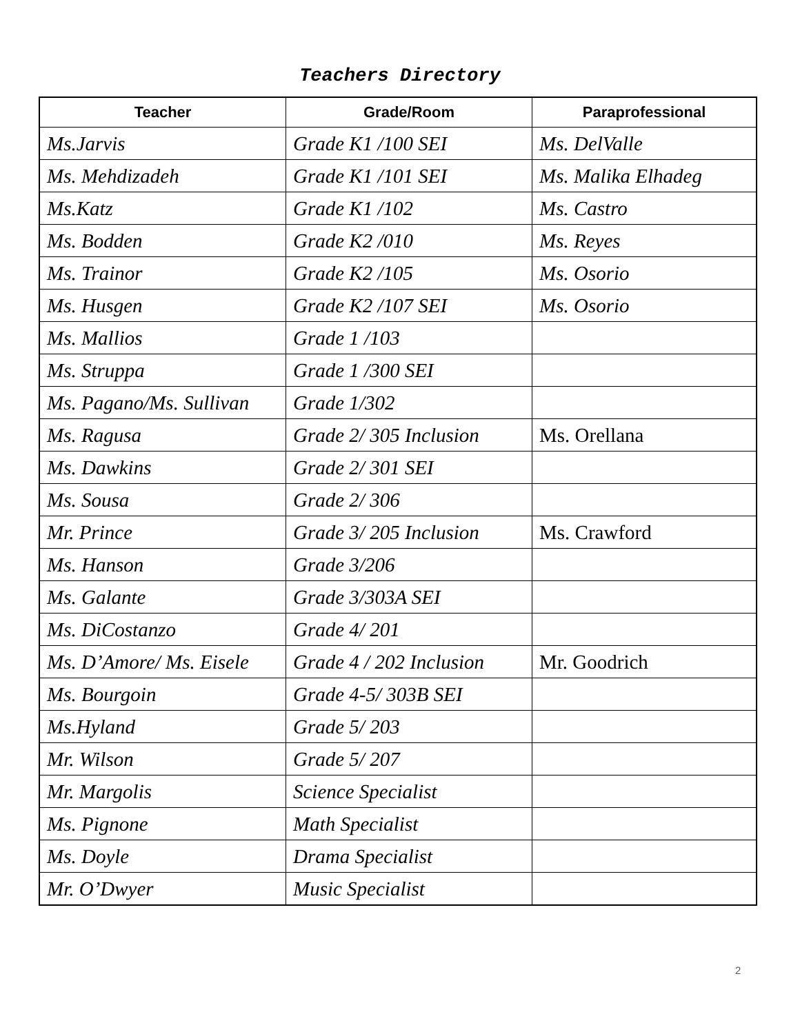Teachers Directory
| Teacher | Grade/Room | Paraprofessional |
| --- | --- | --- |
| Ms.Jarvis | Grade K1 /100 SEI | Ms. DelValle |
| Ms. Mehdizadeh | Grade K1 /101 SEI | Ms. Malika Elhadeg |
| Ms.Katz | Grade K1 /102 | Ms. Castro |
| Ms. Bodden | Grade K2 /010 | Ms. Reyes |
| Ms. Trainor | Grade K2 /105 | Ms. Osorio |
| Ms. Husgen | Grade K2 /107 SEI | Ms. Osorio |
| Ms. Mallios | Grade 1 /103 | |
| Ms. Struppa | Grade 1 /300 SEI | |
| Ms. Pagano/Ms. Sullivan | Grade 1/302 | |
| Ms. Ragusa | Grade 2/ 305 Inclusion | Ms. Orellana |
| Ms. Dawkins | Grade 2/ 301 SEI | |
| Ms. Sousa | Grade 2/ 306 | |
| Mr. Prince | Grade 3/ 205 Inclusion | Ms. Crawford |
| Ms. Hanson | Grade 3/206 | |
| Ms. Galante | Grade 3/303A SEI | |
| Ms. DiCostanzo | Grade 4/ 201 | |
| Ms. D’Amore/ Ms. Eisele | Grade 4 / 202 Inclusion | Mr. Goodrich |
| Ms. Bourgoin | Grade 4-5/ 303B SEI | |
| Ms.Hyland | Grade 5/ 203 | |
| Mr. Wilson | Grade 5/ 207 | |
| Mr. Margolis | Science Specialist | |
| Ms. Pignone | Math Specialist | |
| Ms. Doyle | Drama Specialist | |
| Mr. O’Dwyer | Music Specialist | |
2